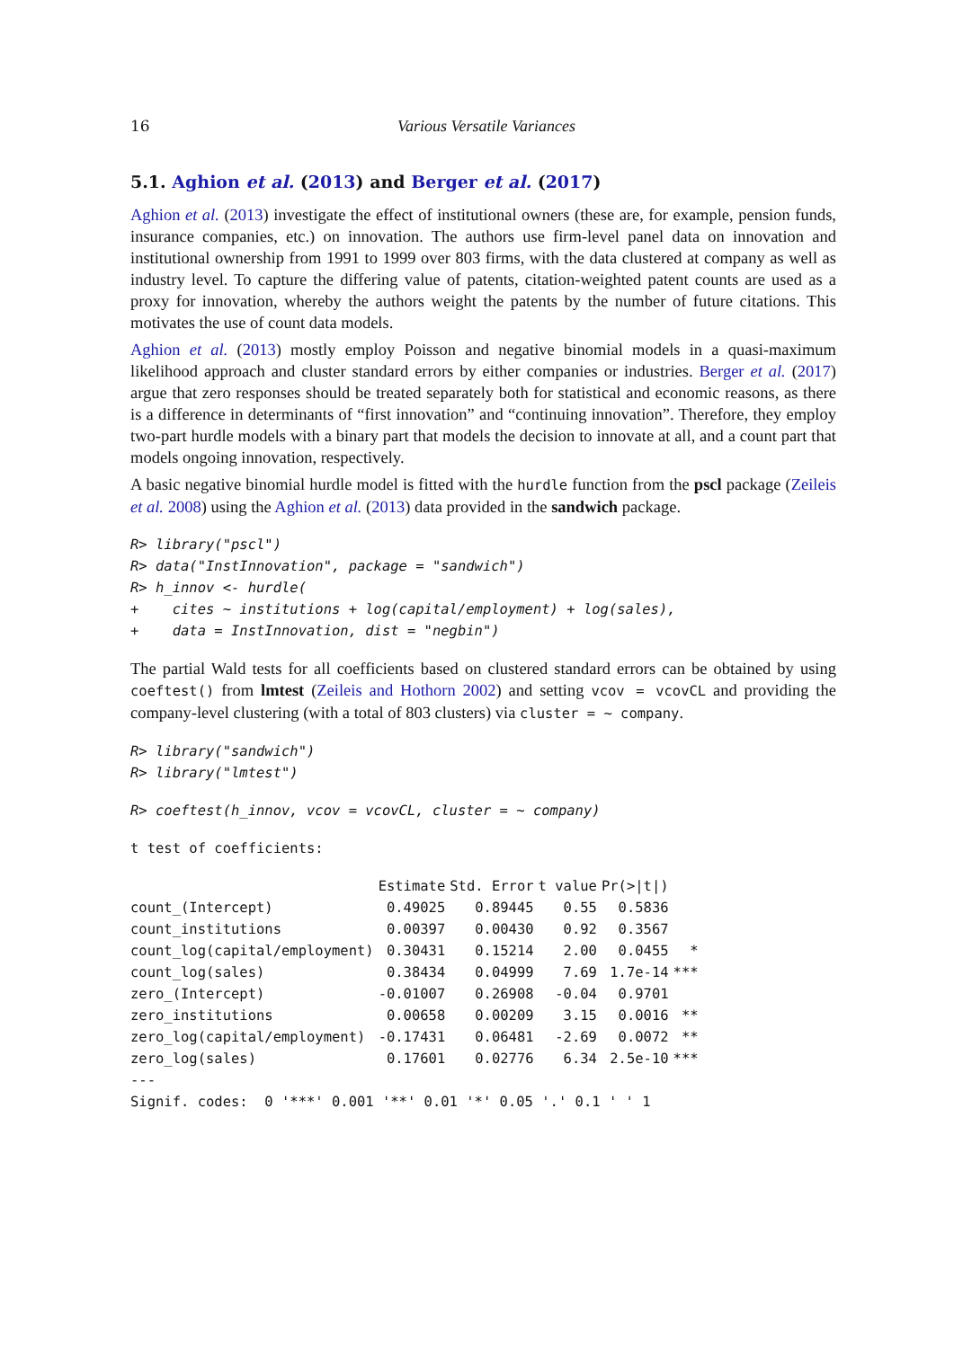16 Various Versatile Variances
5.1. Aghion et al. (2013) and Berger et al. (2017)
Aghion et al. (2013) investigate the effect of institutional owners (these are, for example, pension funds, insurance companies, etc.) on innovation. The authors use firm-level panel data on innovation and institutional ownership from 1991 to 1999 over 803 firms, with the data clustered at company as well as industry level. To capture the differing value of patents, citation-weighted patent counts are used as a proxy for innovation, whereby the authors weight the patents by the number of future citations. This motivates the use of count data models.
Aghion et al. (2013) mostly employ Poisson and negative binomial models in a quasi-maximum likelihood approach and cluster standard errors by either companies or industries. Berger et al. (2017) argue that zero responses should be treated separately both for statistical and economic reasons, as there is a difference in determinants of “first innovation” and “continuing innovation”. Therefore, they employ two-part hurdle models with a binary part that models the decision to innovate at all, and a count part that models ongoing innovation, respectively.
A basic negative binomial hurdle model is fitted with the hurdle function from the pscl package (Zeileis et al. 2008) using the Aghion et al. (2013) data provided in the sandwich package.
R> library("pscl")
R> data("InstInnovation", package = "sandwich")
R> h_innov <- hurdle(
+    cites ~ institutions + log(capital/employment) + log(sales),
+    data = InstInnovation, dist = "negbin")
The partial Wald tests for all coefficients based on clustered standard errors can be obtained by using coeftest() from lmtest (Zeileis and Hothorn 2002) and setting vcov = vcovCL and providing the company-level clustering (with a total of 803 clusters) via cluster = ~ company.
R> library("sandwich")
R> library("lmtest")
R> coeftest(h_innov, vcov = vcovCL, cluster = ~ company)
t test of coefficients:
| | Estimate | Std. Error | t value | Pr(>/t/) | |
| --- | --- | --- | --- | --- | --- |
| count_(Intercept) | 0.49025 | 0.89445 | 0.55 | 0.5836 | |
| count_institutions | 0.00397 | 0.00430 | 0.92 | 0.3567 | |
| count_log(capital/employment) | 0.30431 | 0.15214 | 2.00 | 0.0455 | * |
| count_log(sales) | 0.38434 | 0.04999 | 7.69 | 1.7e-14 | *** |
| zero_(Intercept) | -0.01007 | 0.26908 | -0.04 | 0.9701 | |
| zero_institutions | 0.00658 | 0.00209 | 3.15 | 0.0016 | ** |
| zero_log(capital/employment) | -0.17431 | 0.06481 | -2.69 | 0.0072 | ** |
| zero_log(sales) | 0.17601 | 0.02776 | 6.34 | 2.5e-10 | *** |
---
Signif. codes:  0 '***' 0.001 '**' 0.01 '*' 0.05 '.' 0.1 ' ' 1